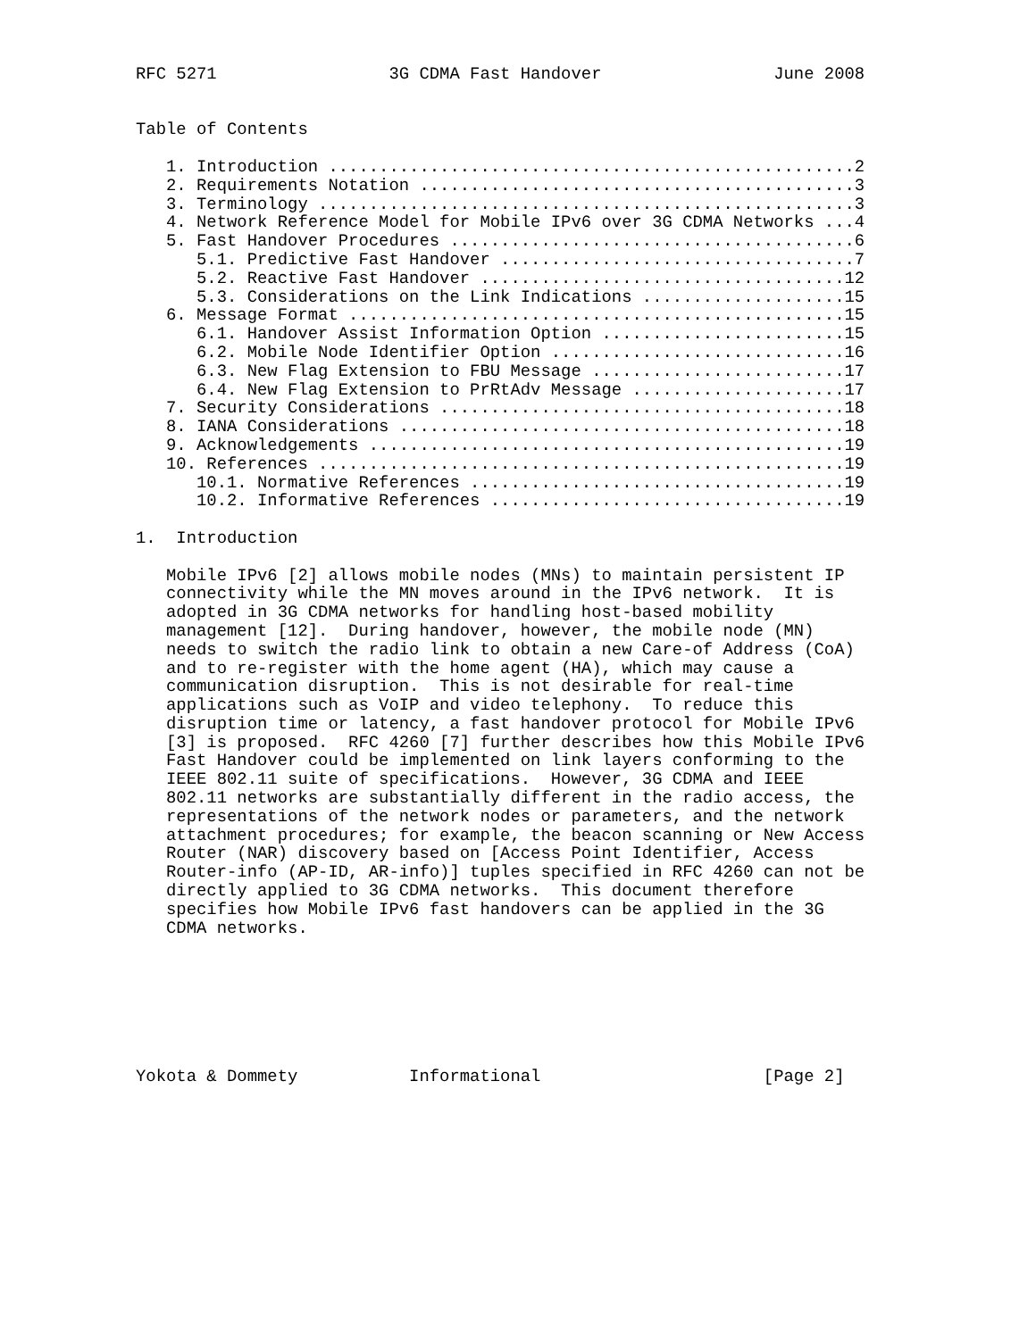RFC 5271                 3G CDMA Fast Handover                 June 2008


Table of Contents

   1. Introduction ....................................................2
   2. Requirements Notation ...........................................3
   3. Terminology .....................................................3
   4. Network Reference Model for Mobile IPv6 over 3G CDMA Networks ...4
   5. Fast Handover Procedures ........................................6
      5.1. Predictive Fast Handover ...................................7
      5.2. Reactive Fast Handover ....................................12
      5.3. Considerations on the Link Indications ....................15
   6. Message Format .................................................15
      6.1. Handover Assist Information Option ........................15
      6.2. Mobile Node Identifier Option .............................16
      6.3. New Flag Extension to FBU Message .........................17
      6.4. New Flag Extension to PrRtAdv Message .....................17
   7. Security Considerations ........................................18
   8. IANA Considerations ............................................18
   9. Acknowledgements ...............................................19
   10. References ....................................................19
      10.1. Normative References .....................................19
      10.2. Informative References ...................................19

1.  Introduction

   Mobile IPv6 [2] allows mobile nodes (MNs) to maintain persistent IP
   connectivity while the MN moves around in the IPv6 network.  It is
   adopted in 3G CDMA networks for handling host-based mobility
   management [12].  During handover, however, the mobile node (MN)
   needs to switch the radio link to obtain a new Care-of Address (CoA)
   and to re-register with the home agent (HA), which may cause a
   communication disruption.  This is not desirable for real-time
   applications such as VoIP and video telephony.  To reduce this
   disruption time or latency, a fast handover protocol for Mobile IPv6
   [3] is proposed.  RFC 4260 [7] further describes how this Mobile IPv6
   Fast Handover could be implemented on link layers conforming to the
   IEEE 802.11 suite of specifications.  However, 3G CDMA and IEEE
   802.11 networks are substantially different in the radio access, the
   representations of the network nodes or parameters, and the network
   attachment procedures; for example, the beacon scanning or New Access
   Router (NAR) discovery based on [Access Point Identifier, Access
   Router-info (AP-ID, AR-info)] tuples specified in RFC 4260 can not be
   directly applied to 3G CDMA networks.  This document therefore
   specifies how Mobile IPv6 fast handovers can be applied in the 3G
   CDMA networks.







Yokota & Dommety           Informational                      [Page 2]